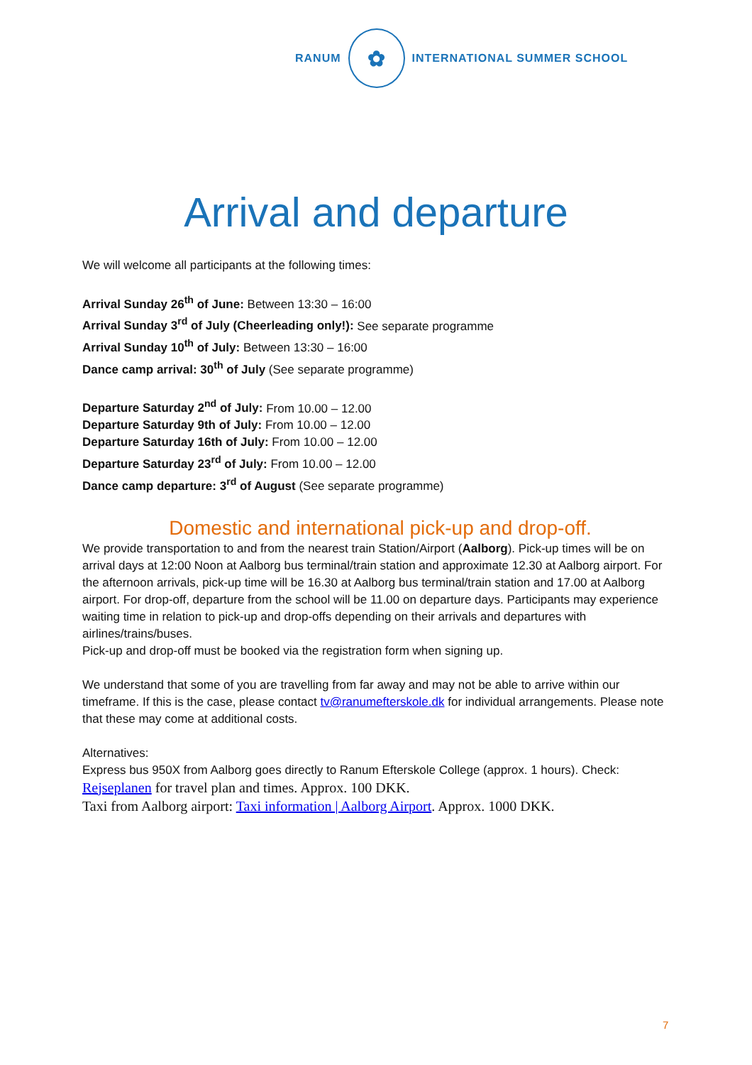RANUM
✿
INTERNATIONAL SUMMER SCHOOL
Arrival and departure
We will welcome all participants at the following times:
Arrival Sunday 26<sup>th</sup> of June: Between 13:30 – 16:00
Arrival Sunday 3<sup>rd</sup> of July (Cheerleading only!): See separate programme
Arrival Sunday 10<sup>th</sup> of July: Between 13:30 – 16:00
Dance camp arrival: 30<sup>th</sup> of July (See separate programme)
Departure Saturday 2<sup>nd</sup> of July: From 10.00 – 12.00
Departure Saturday 9th of July: From 10.00 – 12.00
Departure Saturday 16th of July: From 10.00 – 12.00
Departure Saturday 23<sup>rd</sup> of July: From 10.00 – 12.00
Dance camp departure: 3<sup>rd</sup> of August (See separate programme)
Domestic and international pick-up and drop-off.
We provide transportation to and from the nearest train Station/Airport (Aalborg). Pick-up times will be on arrival days at 12:00 Noon at Aalborg bus terminal/train station and approximate 12.30 at Aalborg airport. For the afternoon arrivals, pick-up time will be 16.30 at Aalborg bus terminal/train station and 17.00 at Aalborg airport. For drop-off, departure from the school will be 11.00 on departure days. Participants may experience waiting time in relation to pick-up and drop-offs depending on their arrivals and departures with airlines/trains/buses.
Pick-up and drop-off must be booked via the registration form when signing up.
We understand that some of you are travelling from far away and may not be able to arrive within our timeframe. If this is the case, please contact tv@ranumefterskole.dk for individual arrangements. Please note that these may come at additional costs.
Alternatives:
Express bus 950X from Aalborg goes directly to Ranum Efterskole College (approx. 1 hours). Check:
Rejseplanen for travel plan and times. Approx. 100 DKK.
Taxi from Aalborg airport: Taxi information | Aalborg Airport. Approx. 1000 DKK.
7